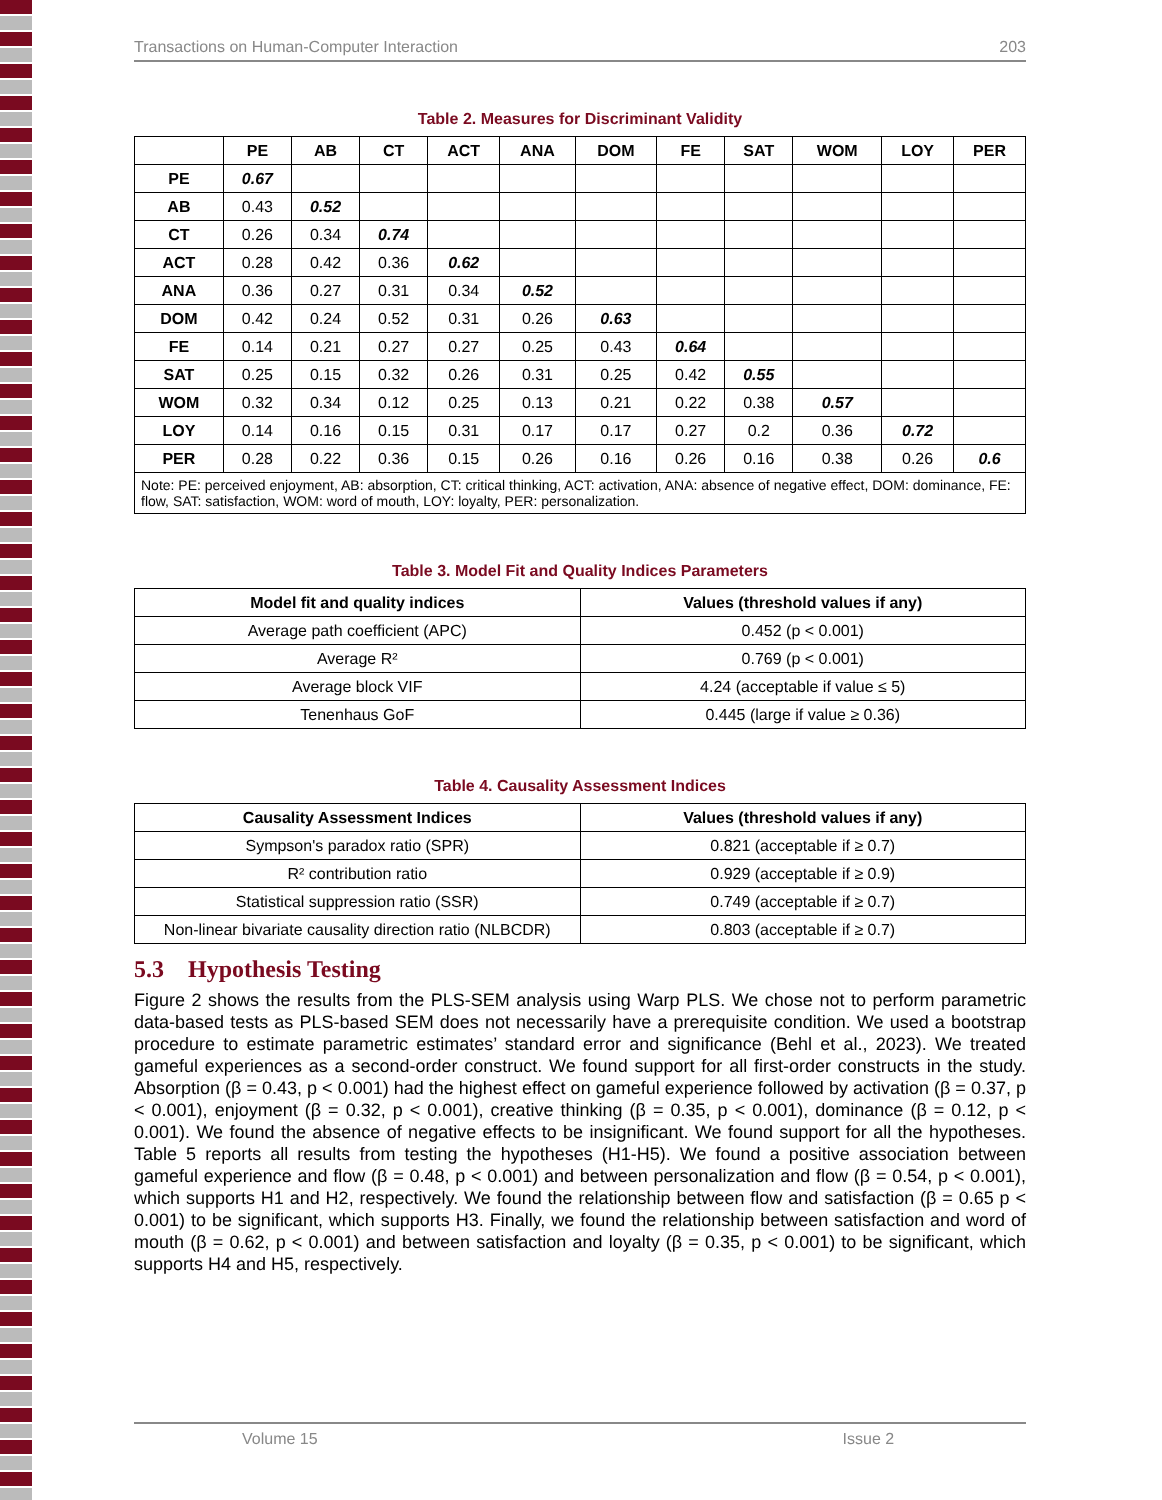Transactions on Human-Computer Interaction 203
Table 2. Measures for Discriminant Validity
| | PE | AB | CT | ACT | ANA | DOM | FE | SAT | WOM | LOY | PER |
| --- | --- | --- | --- | --- | --- | --- | --- | --- | --- | --- | --- |
| PE | 0.67 | | | | | | | | | | |
| AB | 0.43 | 0.52 | | | | | | | | | |
| CT | 0.26 | 0.34 | 0.74 | | | | | | | | |
| ACT | 0.28 | 0.42 | 0.36 | 0.62 | | | | | | | |
| ANA | 0.36 | 0.27 | 0.31 | 0.34 | 0.52 | | | | | | |
| DOM | 0.42 | 0.24 | 0.52 | 0.31 | 0.26 | 0.63 | | | | | |
| FE | 0.14 | 0.21 | 0.27 | 0.27 | 0.25 | 0.43 | 0.64 | | | | |
| SAT | 0.25 | 0.15 | 0.32 | 0.26 | 0.31 | 0.25 | 0.42 | 0.55 | | | |
| WOM | 0.32 | 0.34 | 0.12 | 0.25 | 0.13 | 0.21 | 0.22 | 0.38 | 0.57 | | |
| LOY | 0.14 | 0.16 | 0.15 | 0.31 | 0.17 | 0.17 | 0.27 | 0.2 | 0.36 | 0.72 | |
| PER | 0.28 | 0.22 | 0.36 | 0.15 | 0.26 | 0.16 | 0.26 | 0.16 | 0.38 | 0.26 | 0.6 |
| Note: PE: perceived enjoyment, AB: absorption, CT: critical thinking, ACT: activation, ANA: absence of negative effect, DOM: dominance, FE: flow, SAT: satisfaction, WOM: word of mouth, LOY: loyalty, PER: personalization. | | | | | | | | | | | |
Table 3. Model Fit and Quality Indices Parameters
| Model fit and quality indices | Values (threshold values if any) |
| --- | --- |
| Average path coefficient (APC) | 0.452 (p < 0.001) |
| Average R² | 0.769 (p < 0.001) |
| Average block VIF | 4.24 (acceptable if value ≤ 5) |
| Tenenhaus GoF | 0.445 (large if value ≥ 0.36) |
Table 4. Causality Assessment Indices
| Causality Assessment Indices | Values (threshold values if any) |
| --- | --- |
| Sympson's paradox ratio (SPR) | 0.821 (acceptable if ≥ 0.7) |
| R² contribution ratio | 0.929 (acceptable if ≥ 0.9) |
| Statistical suppression ratio (SSR) | 0.749 (acceptable if ≥ 0.7) |
| Non-linear bivariate causality direction ratio (NLBCDR) | 0.803 (acceptable if ≥ 0.7) |
5.3 Hypothesis Testing
Figure 2 shows the results from the PLS-SEM analysis using Warp PLS. We chose not to perform parametric data-based tests as PLS-based SEM does not necessarily have a prerequisite condition. We used a bootstrap procedure to estimate parametric estimates’ standard error and significance (Behl et al., 2023). We treated gameful experiences as a second-order construct. We found support for all first-order constructs in the study. Absorption (β = 0.43, p < 0.001) had the highest effect on gameful experience followed by activation (β = 0.37, p < 0.001), enjoyment (β = 0.32, p < 0.001), creative thinking (β = 0.35, p < 0.001), dominance (β = 0.12, p < 0.001). We found the absence of negative effects to be insignificant. We found support for all the hypotheses. Table 5 reports all results from testing the hypotheses (H1-H5). We found a positive association between gameful experience and flow (β = 0.48, p < 0.001) and between personalization and flow (β = 0.54, p < 0.001), which supports H1 and H2, respectively. We found the relationship between flow and satisfaction (β = 0.65 p < 0.001) to be significant, which supports H3. Finally, we found the relationship between satisfaction and word of mouth (β = 0.62, p < 0.001) and between satisfaction and loyalty (β = 0.35, p < 0.001) to be significant, which supports H4 and H5, respectively.
Volume 15 Issue 2